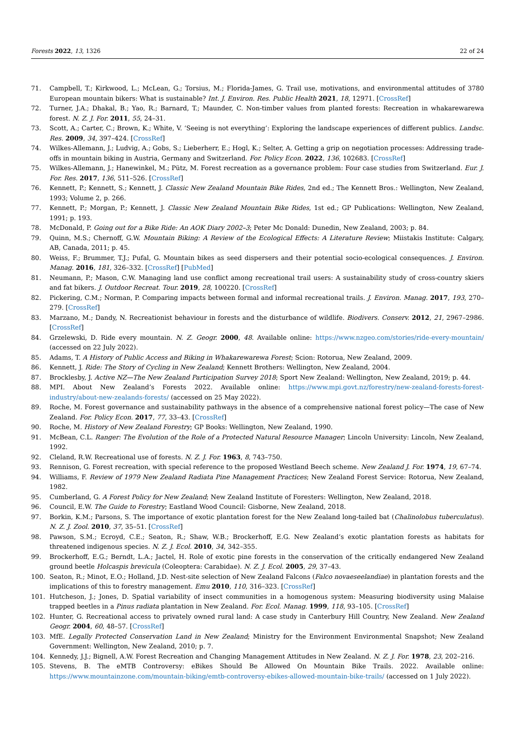Forests 2022, 13, 1326 22 of 24
71. Campbell, T.; Kirkwood, L.; McLean, G.; Torsius, M.; Florida-James, G. Trail use, motivations, and environmental attitudes of 3780 European mountain bikers: What is sustainable? Int. J. Environ. Res. Public Health 2021, 18, 12971. [CrossRef]
72. Turner, J.A.; Dhakal, B.; Yao, R.; Barnard, T.; Maunder, C. Non-timber values from planted forests: Recreation in whakarewarewa forest. N. Z. J. For. 2011, 55, 24–31.
73. Scott, A.; Carter, C.; Brown, K.; White, V. ‘Seeing is not everything’: Exploring the landscape experiences of different publics. Landsc. Res. 2009, 34, 397–424. [CrossRef]
74. Wilkes-Allemann, J.; Ludvig, A.; Gobs, S.; Lieberherr, E.; Hogl, K.; Selter, A. Getting a grip on negotiation processes: Addressing trade-offs in mountain biking in Austria, Germany and Switzerland. For. Policy Econ. 2022, 136, 102683. [CrossRef]
75. Wilkes-Allemann, J.; Hanewinkel, M.; Pütz, M. Forest recreation as a governance problem: Four case studies from Switzerland. Eur. J. For. Res. 2017, 136, 511–526. [CrossRef]
76. Kennett, P.; Kennett, S.; Kennett, J. Classic New Zealand Mountain Bike Rides, 2nd ed.; The Kennett Bros.: Wellington, New Zealand, 1993; Volume 2, p. 266.
77. Kennett, P.; Morgan, P.; Kennett, J. Classic New Zealand Mountain Bike Rides, 1st ed.; GP Publications: Wellington, New Zealand, 1991; p. 193.
78. McDonald, P. Going out for a Bike Ride: An AOK Diary 2002–3; Peter Mc Donald: Dunedin, New Zealand, 2003; p. 84.
79. Quinn, M.S.; Chernoff, G.W. Mountain Biking: A Review of the Ecological Effects: A Literature Review; Miistakis Institute: Calgary, AB, Canada, 2011; p. 45.
80. Weiss, F.; Brummer, T.J.; Pufal, G. Mountain bikes as seed dispersers and their potential socio-ecological consequences. J. Environ. Manag. 2016, 181, 326–332. [CrossRef] [PubMed]
81. Neumann, P.; Mason, C.W. Managing land use conflict among recreational trail users: A sustainability study of cross-country skiers and fat bikers. J. Outdoor Recreat. Tour. 2019, 28, 100220. [CrossRef]
82. Pickering, C.M.; Norman, P. Comparing impacts between formal and informal recreational trails. J. Environ. Manag. 2017, 193, 270–279. [CrossRef]
83. Marzano, M.; Dandy, N. Recreationist behaviour in forests and the disturbance of wildlife. Biodivers. Conserv. 2012, 21, 2967–2986. [CrossRef]
84. Grzelewski, D. Ride every mountain. N. Z. Geogr. 2000, 48. Available online: https://www.nzgeo.com/stories/ride-every-mountain/ (accessed on 22 July 2022).
85. Adams, T. A History of Public Access and Biking in Whakarewarewa Forest; Scion: Rotorua, New Zealand, 2009.
86. Kennett, J. Ride: The Story of Cycling in New Zealand; Kennett Brothers: Wellington, New Zealand, 2004.
87. Brocklesby, J. Active NZ—The New Zealand Participation Survey 2018; Sport New Zealand: Wellington, New Zealand, 2019; p. 44.
88. MPI. About New Zealand’s Forests 2022. Available online: https://www.mpi.govt.nz/forestry/new-zealand-forests-forest-industry/about-new-zealands-forests/ (accessed on 25 May 2022).
89. Roche, M. Forest governance and sustainability pathways in the absence of a comprehensive national forest policy—The case of New Zealand. For. Policy Econ. 2017, 77, 33–43. [CrossRef]
90. Roche, M. History of New Zealand Forestry; GP Books: Wellington, New Zealand, 1990.
91. McBean, C.L. Ranger: The Evolution of the Role of a Protected Natural Resource Manager; Lincoln University: Lincoln, New Zealand, 1992.
92. Cleland, R.W. Recreational use of forests. N. Z. J. For. 1963, 8, 743–750.
93. Rennison, G. Forest recreation, with special reference to the proposed Westland Beech scheme. New Zealand J. For. 1974, 19, 67–74.
94. Williams, F. Review of 1979 New Zealand Radiata Pine Management Practices; New Zealand Forest Service: Rotorua, New Zealand, 1982.
95. Cumberland, G. A Forest Policy for New Zealand; New Zealand Institute of Foresters: Wellington, New Zealand, 2018.
96. Council, E.W. The Guide to Forestry; Eastland Wood Council: Gisborne, New Zealand, 2018.
97. Borkin, K.M.; Parsons, S. The importance of exotic plantation forest for the New Zealand long-tailed bat (Chalinolobus tuberculatus). N. Z. J. Zool. 2010, 37, 35–51. [CrossRef]
98. Pawson, S.M.; Ecroyd, C.E.; Seaton, R.; Shaw, W.B.; Brockerhoff, E.G. New Zealand’s exotic plantation forests as habitats for threatened indigenous species. N. Z. J. Ecol. 2010, 34, 342–355.
99. Brockerhoff, E.G.; Berndt, L.A.; Jactel, H. Role of exotic pine forests in the conservation of the critically endangered New Zealand ground beetle Holcaspis brevicula (Coleoptera: Carabidae). N. Z. J. Ecol. 2005, 29, 37–43.
100. Seaton, R.; Minot, E.O.; Holland, J.D. Nest-site selection of New Zealand Falcons (Falco novaeseelandiae) in plantation forests and the implications of this to forestry management. Emu 2010, 110, 316–323. [CrossRef]
101. Hutcheson, J.; Jones, D. Spatial variability of insect communities in a homogenous system: Measuring biodiversity using Malaise trapped beetles in a Pinus radiata plantation in New Zealand. For. Ecol. Manag. 1999, 118, 93–105. [CrossRef]
102. Hunter, G. Recreational access to privately owned rural land: A case study in Canterbury Hill Country, New Zealand. New Zealand Geogr. 2004, 60, 48–57. [CrossRef]
103. MfE. Legally Protected Conservation Land in New Zealand; Ministry for the Environment Environmental Snapshot; New Zealand Government: Wellington, New Zealand, 2010; p. 7.
104. Kennedy, J.J.; Bignell, A.W. Forest Recreation and Changing Management Attitudes in New Zealand. N. Z. J. For. 1978, 23, 202–216.
105. Stevens, B. The eMTB Controversy: eBikes Should Be Allowed On Mountain Bike Trails. 2022. Available online: https://www.mountainzone.com/mountain-biking/emtb-controversy-ebikes-allowed-mountain-bike-trails/ (accessed on 1 July 2022).